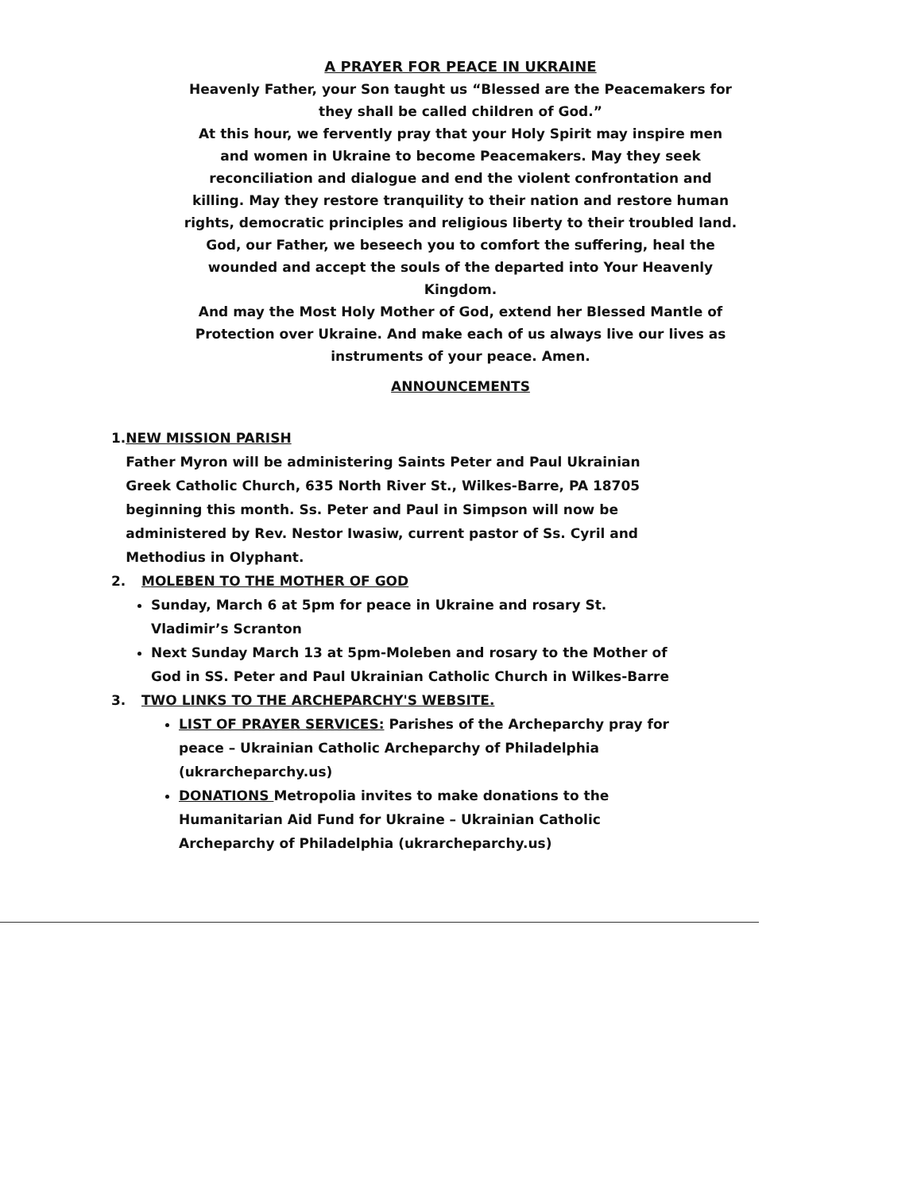A PRAYER FOR PEACE IN UKRAINE
Heavenly Father, your Son taught us “Blessed are the Peacemakers for they shall be called children of God.”
At this hour, we fervently pray that your Holy Spirit may inspire men and women in Ukraine to become Peacemakers. May they seek reconciliation and dialogue and end the violent confrontation and killing. May they restore tranquility to their nation and restore human rights, democratic principles and religious liberty to their troubled land.
God, our Father, we beseech you to comfort the suffering, heal the wounded and accept the souls of the departed into Your Heavenly Kingdom.
And may the Most Holy Mother of God, extend her Blessed Mantle of Protection over Ukraine. And make each of us always live our lives as instruments of your peace. Amen.
ANNOUNCEMENTS
1. NEW MISSION PARISH
Father Myron will be administering Saints Peter and Paul Ukrainian Greek Catholic Church, 635 North River St., Wilkes-Barre, PA 18705 beginning this month. Ss. Peter and Paul in Simpson will now be administered by Rev. Nestor Iwasiw, current pastor of Ss. Cyril and Methodius in Olyphant.
2. MOLEBEN TO THE MOTHER OF GOD
Sunday, March 6 at 5pm for peace in Ukraine and rosary St. Vladimir’s Scranton
Next Sunday March 13 at 5pm-Moleben and rosary to the Mother of God in SS. Peter and Paul Ukrainian Catholic Church in Wilkes-Barre
3. TWO LINKS TO THE ARCHEPARCHY'S WEBSITE.
LIST OF PRAYER SERVICES: Parishes of the Archeparchy pray for peace – Ukrainian Catholic Archeparchy of Philadelphia (ukrarcheparchy.us)
DONATIONS Metropolia invites to make donations to the Humanitarian Aid Fund for Ukraine – Ukrainian Catholic Archeparchy of Philadelphia (ukrarcheparchy.us)